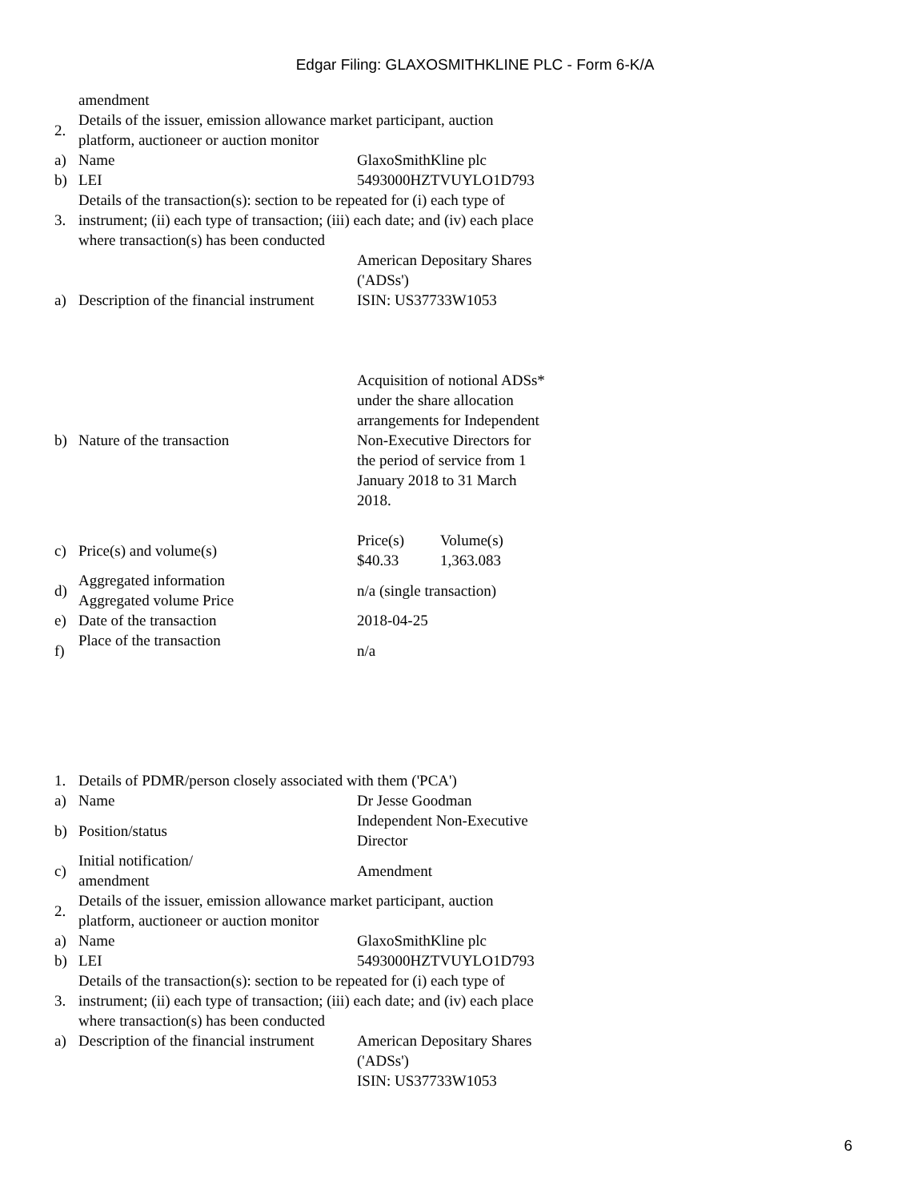Edgar Filing: GLAXOSMITHKLINE PLC - Form 6-K/A
| | amendment | |
| 2. | Details of the issuer, emission allowance market participant, auction platform, auctioneer or auction monitor | |
| a) | Name | GlaxoSmithKline plc |
| b) | LEI | 5493000HZTVUYLO1D793 |
| 3. | Details of the transaction(s): section to be repeated for (i) each type of instrument; (ii) each type of transaction; (iii) each date; and (iv) each place where transaction(s) has been conducted | |
| a) | Description of the financial instrument | American Depositary Shares ('ADSs') ISIN: US37733W1053 |
| b) | Nature of the transaction | Acquisition of notional ADSs* under the share allocation arrangements for Independent Non-Executive Directors for the period of service from 1 January 2018 to 31 March 2018. |
| c) | Price(s) and volume(s) | / Price(s) / Volume(s) / / $40.33 / 1,363.083 / |
| d) | Aggregated information Aggregated volume Price | n/a (single transaction) |
| e) | Date of the transaction | 2018-04-25 |
| f) | Place of the transaction | n/a |
| 1. | Details of PDMR/person closely associated with them ('PCA') | |
| a) | Name | Dr Jesse Goodman |
| b) | Position/status | Independent Non-Executive Director |
| c) | Initial notification/ amendment | Amendment |
| 2. | Details of the issuer, emission allowance market participant, auction platform, auctioneer or auction monitor | |
| a) | Name | GlaxoSmithKline plc |
| b) | LEI | 5493000HZTVUYLO1D793 |
| 3. | Details of the transaction(s): section to be repeated for (i) each type of instrument; (ii) each type of transaction; (iii) each date; and (iv) each place where transaction(s) has been conducted | |
| a) | Description of the financial instrument | American Depositary Shares ('ADSs') ISIN: US37733W1053 |
6